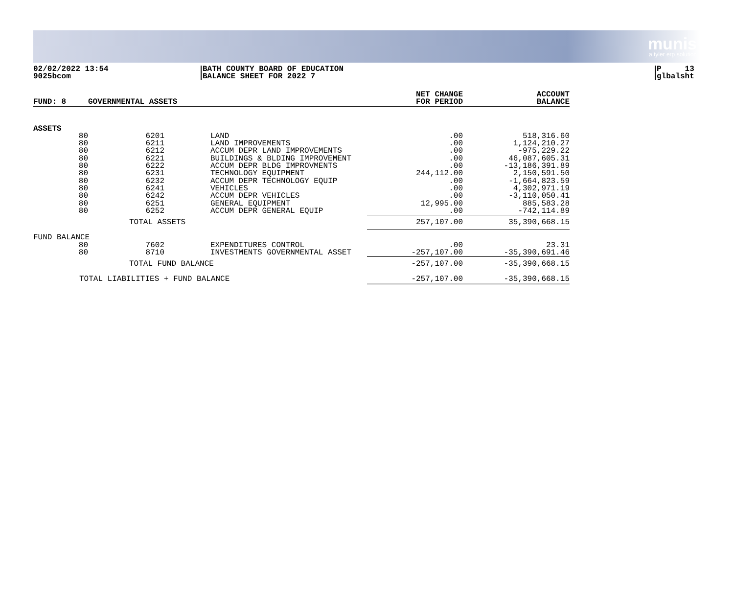munis
a tyler erp solution
02/02/2022 13:54
9025bcom
BATH COUNTY BOARD OF EDUCATION
BALANCE SHEET FOR 2022 7
P 13
glbalsht
| FUND: 8 | GOVERNMENTAL ASSETS | | | NET CHANGE FOR PERIOD | ACCOUNT BALANCE |
| ASSETS | | | | | |
| 80 | 6201 | LAND | | .00 | 518,316.60 |
| 80 | 6211 | LAND IMPROVEMENTS | | .00 | 1,124,210.27 |
| 80 | 6212 | ACCUM DEPR LAND IMPROVEMENTS | | .00 | -975,229.22 |
| 80 | 6221 | BUILDINGS & BLDING IMPROVEMENT | | .00 | 46,087,605.31 |
| 80 | 6222 | ACCUM DEPR BLDG IMPROVMENTS | | .00 | -13,186,391.89 |
| 80 | 6231 | TECHNOLOGY EQUIPMENT | | 244,112.00 | 2,150,591.50 |
| 80 | 6232 | ACCUM DEPR TECHNOLOGY EQUIP | | .00 | -1,664,823.59 |
| 80 | 6241 | VEHICLES | | .00 | 4,302,971.19 |
| 80 | 6242 | ACCUM DEPR VEHICLES | | .00 | -3,110,050.41 |
| 80 | 6251 | GENERAL EQUIPMENT | | 12,995.00 | 885,583.28 |
| 80 | 6252 | ACCUM DEPR GENERAL EQUIP | | .00 | -742,114.89 |
| | TOTAL ASSETS | | | 257,107.00 | 35,390,668.15 |
| FUND BALANCE | | | | | |
| 80 | 7602 | EXPENDITURES CONTROL | | .00 | 23.31 |
| 80 | 8710 | INVESTMENTS GOVERNMENTAL ASSET | | -257,107.00 | -35,390,691.46 |
| | TOTAL FUND BALANCE | | | -257,107.00 | -35,390,668.15 |
| TOTAL LIABILITIES + FUND BALANCE | | | | -257,107.00 | -35,390,668.15 |